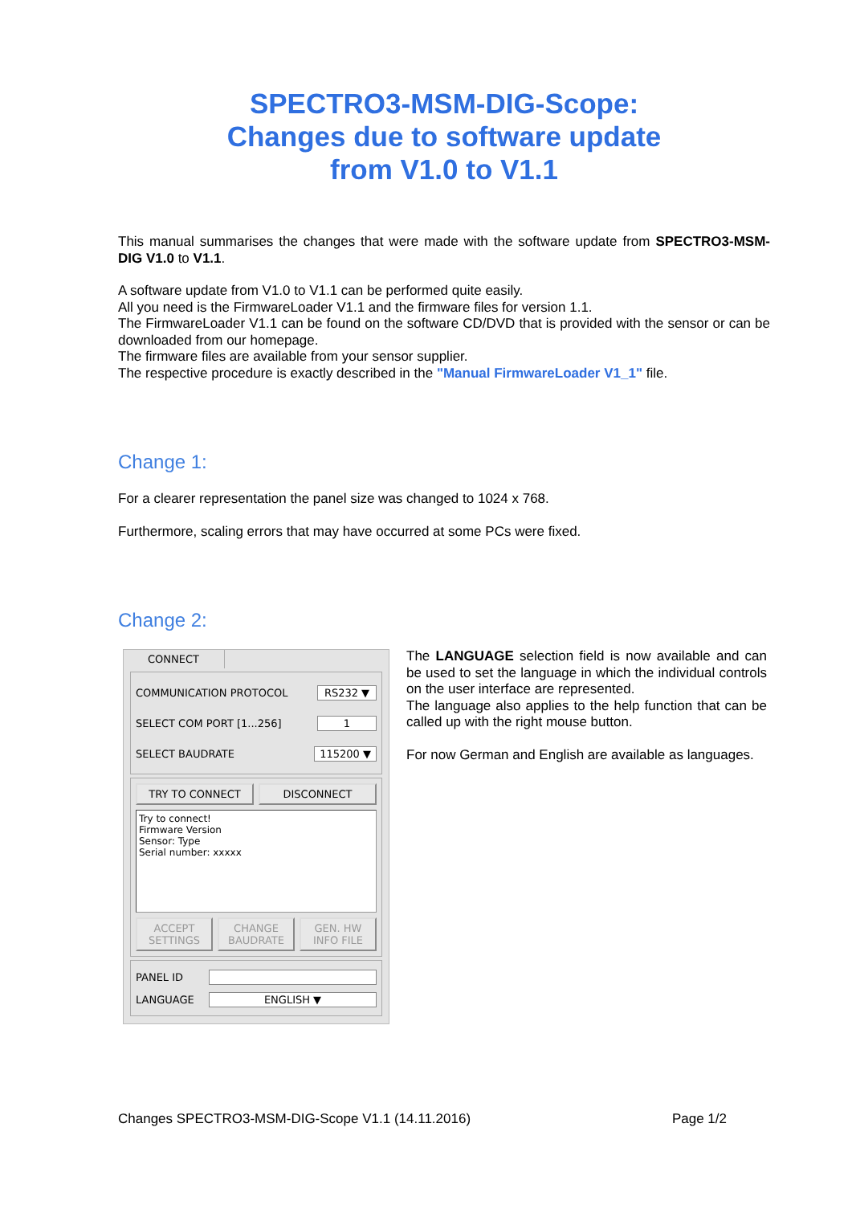SPECTRO3-MSM-DIG-Scope:
Changes due to software update
from V1.0 to V1.1
This manual summarises the changes that were made with the software update from SPECTRO3-MSM-DIG V1.0 to V1.1.
A software update from V1.0 to V1.1 can be performed quite easily.
All you need is the FirmwareLoader V1.1 and the firmware files for version 1.1.
The FirmwareLoader V1.1 can be found on the software CD/DVD that is provided with the sensor or can be downloaded from our homepage.
The firmware files are available from your sensor supplier.
The respective procedure is exactly described in the "Manual FirmwareLoader V1_1" file.
Change 1:
For a clearer representation the panel size was changed to 1024 x 768.
Furthermore, scaling errors that may have occurred at some PCs were fixed.
Change 2:
CONNECT
COMMUNICATION PROTOCOL RS232 ▼
SELECT COM PORT [1...256] 1
SELECT BAUDRATE 115200 ▼
TRY TO CONNECT DISCONNECT
Try to connect!
Firmware Version
Sensor: Type
Serial number: xxxxx
ACCEPT
SETTINGS CHANGE
BAUDRATE GEN. HW
INFO FILE
PANEL ID
LANGUAGE ENGLISH ▼
The LANGUAGE selection field is now available and can be used to set the language in which the individual controls on the user interface are represented.
The language also applies to the help function that can be called up with the right mouse button.
For now German and English are available as languages.
Changes SPECTRO3-MSM-DIG-Scope V1.1 (14.11.2016) Page 1/2